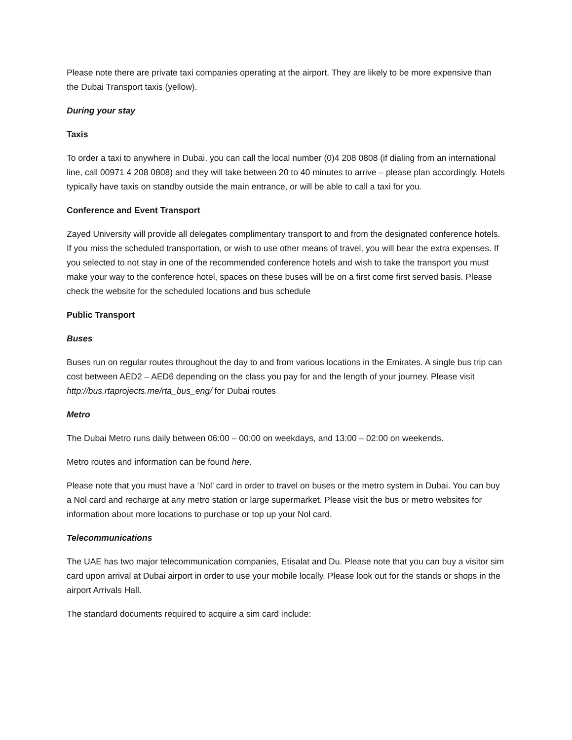Please note there are private taxi companies operating at the airport. They are likely to be more expensive than the Dubai Transport taxis (yellow).
During your stay
Taxis
To order a taxi to anywhere in Dubai, you can call the local number (0)4 208 0808 (if dialing from an international line, call 00971 4 208 0808) and they will take between 20 to 40 minutes to arrive – please plan accordingly. Hotels typically have taxis on standby outside the main entrance, or will be able to call a taxi for you.
Conference and Event Transport
Zayed University will provide all delegates complimentary transport to and from the designated conference hotels. If you miss the scheduled transportation, or wish to use other means of travel, you will bear the extra expenses. If you selected to not stay in one of the recommended conference hotels and wish to take the transport you must make your way to the conference hotel, spaces on these buses will be on a first come first served basis. Please check the website for the scheduled locations and bus schedule
Public Transport
Buses
Buses run on regular routes throughout the day to and from various locations in the Emirates. A single bus trip can cost between AED2 – AED6 depending on the class you pay for and the length of your journey. Please visit http://bus.rtaprojects.me/rta_bus_eng/ for Dubai routes
Metro
The Dubai Metro runs daily between 06:00 – 00:00 on weekdays, and 13:00 – 02:00 on weekends.
Metro routes and information can be found here.
Please note that you must have a ‘Nol’ card in order to travel on buses or the metro system in Dubai. You can buy a Nol card and recharge at any metro station or large supermarket. Please visit the bus or metro websites for information about more locations to purchase or top up your Nol card.
Telecommunications
The UAE has two major telecommunication companies, Etisalat and Du. Please note that you can buy a visitor sim card upon arrival at Dubai airport in order to use your mobile locally. Please look out for the stands or shops in the airport Arrivals Hall.
The standard documents required to acquire a sim card include: